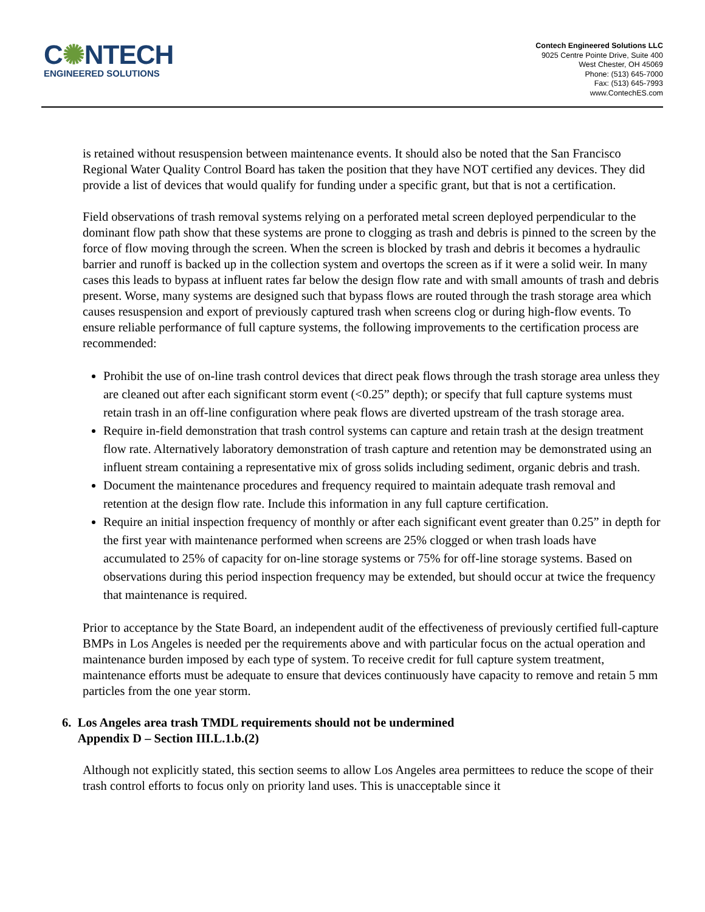C✺NTECH
ENGINEERED SOLUTIONS
Contech Engineered Solutions LLC
9025 Centre Pointe Drive, Suite 400
West Chester, OH 45069
Phone: (513) 645-7000
Fax: (513) 645-7993
www.ContechES.com
is retained without resuspension between maintenance events. It should also be noted that the San Francisco Regional Water Quality Control Board has taken the position that they have NOT certified any devices. They did provide a list of devices that would qualify for funding under a specific grant, but that is not a certification.
Field observations of trash removal systems relying on a perforated metal screen deployed perpendicular to the dominant flow path show that these systems are prone to clogging as trash and debris is pinned to the screen by the force of flow moving through the screen. When the screen is blocked by trash and debris it becomes a hydraulic barrier and runoff is backed up in the collection system and overtops the screen as if it were a solid weir. In many cases this leads to bypass at influent rates far below the design flow rate and with small amounts of trash and debris present. Worse, many systems are designed such that bypass flows are routed through the trash storage area which causes resuspension and export of previously captured trash when screens clog or during high-flow events. To ensure reliable performance of full capture systems, the following improvements to the certification process are recommended:
Prohibit the use of on-line trash control devices that direct peak flows through the trash storage area unless they are cleaned out after each significant storm event (<0.25” depth); or specify that full capture systems must retain trash in an off-line configuration where peak flows are diverted upstream of the trash storage area.
Require in-field demonstration that trash control systems can capture and retain trash at the design treatment flow rate. Alternatively laboratory demonstration of trash capture and retention may be demonstrated using an influent stream containing a representative mix of gross solids including sediment, organic debris and trash.
Document the maintenance procedures and frequency required to maintain adequate trash removal and retention at the design flow rate. Include this information in any full capture certification.
Require an initial inspection frequency of monthly or after each significant event greater than 0.25” in depth for the first year with maintenance performed when screens are 25% clogged or when trash loads have accumulated to 25% of capacity for on-line storage systems or 75% for off-line storage systems. Based on observations during this period inspection frequency may be extended, but should occur at twice the frequency that maintenance is required.
Prior to acceptance by the State Board, an independent audit of the effectiveness of previously certified full-capture BMPs in Los Angeles is needed per the requirements above and with particular focus on the actual operation and maintenance burden imposed by each type of system. To receive credit for full capture system treatment, maintenance efforts must be adequate to ensure that devices continuously have capacity to remove and retain 5 mm particles from the one year storm.
6. Los Angeles area trash TMDL requirements should not be undermined
Appendix D – Section III.L.1.b.(2)
Although not explicitly stated, this section seems to allow Los Angeles area permittees to reduce the scope of their trash control efforts to focus only on priority land uses. This is unacceptable since it